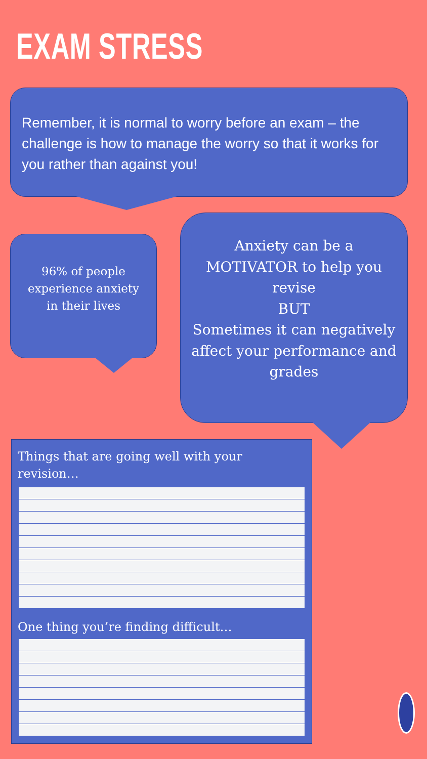EXAM STRESS
Remember, it is normal to worry before an exam – the challenge is how to manage the worry so that it works for you rather than against you!
96% of people experience anxiety in their lives
Anxiety can be a MOTIVATOR to help you revise
BUT
Sometimes it can negatively affect your performance and grades
Things that are going well with your
revision…
One thing you’re finding difficult…